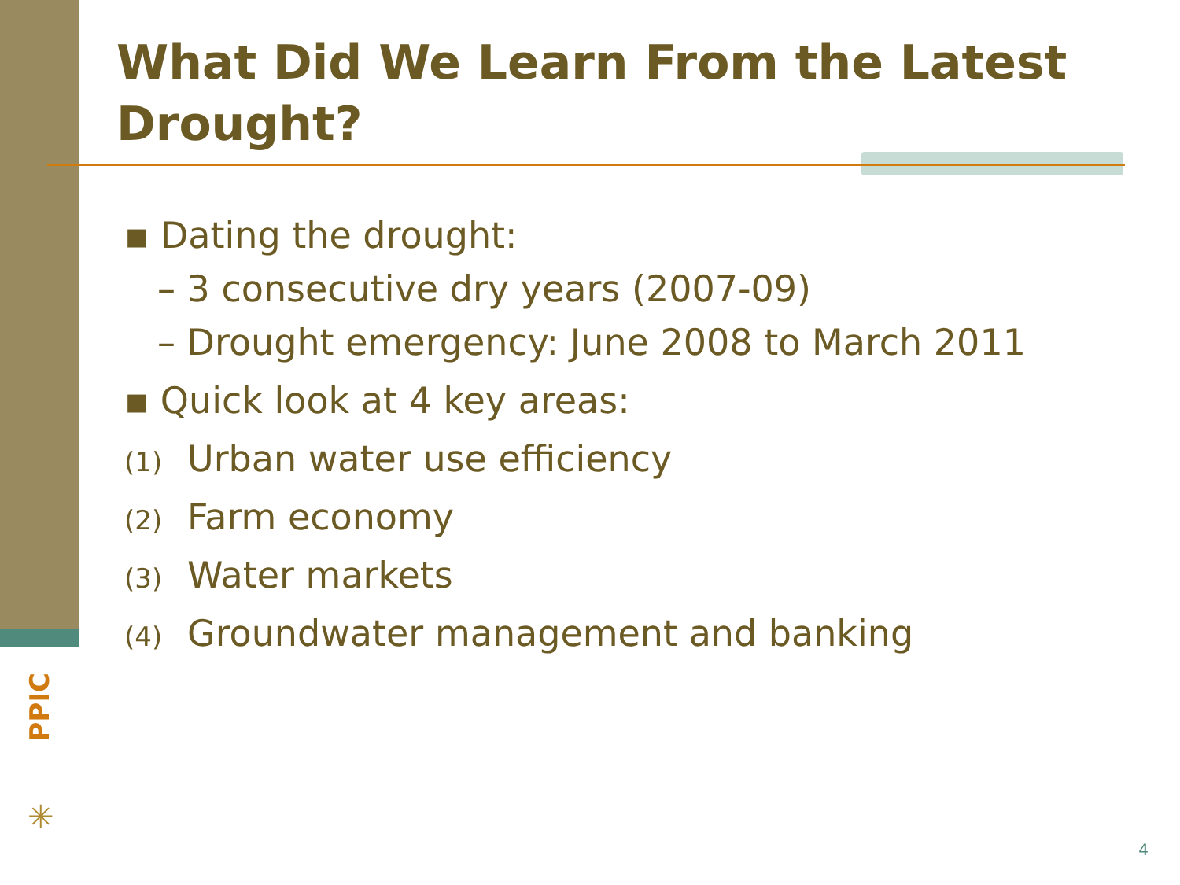What Did We Learn From the Latest Drought?
▪ Dating the drought:
– 3 consecutive dry years (2007-09)
– Drought emergency: June 2008 to March 2011
▪ Quick look at 4 key areas:
(1) Urban water use efficiency
(2) Farm economy
(3) Water markets
(4) Groundwater management and banking
PPIC
✳
4